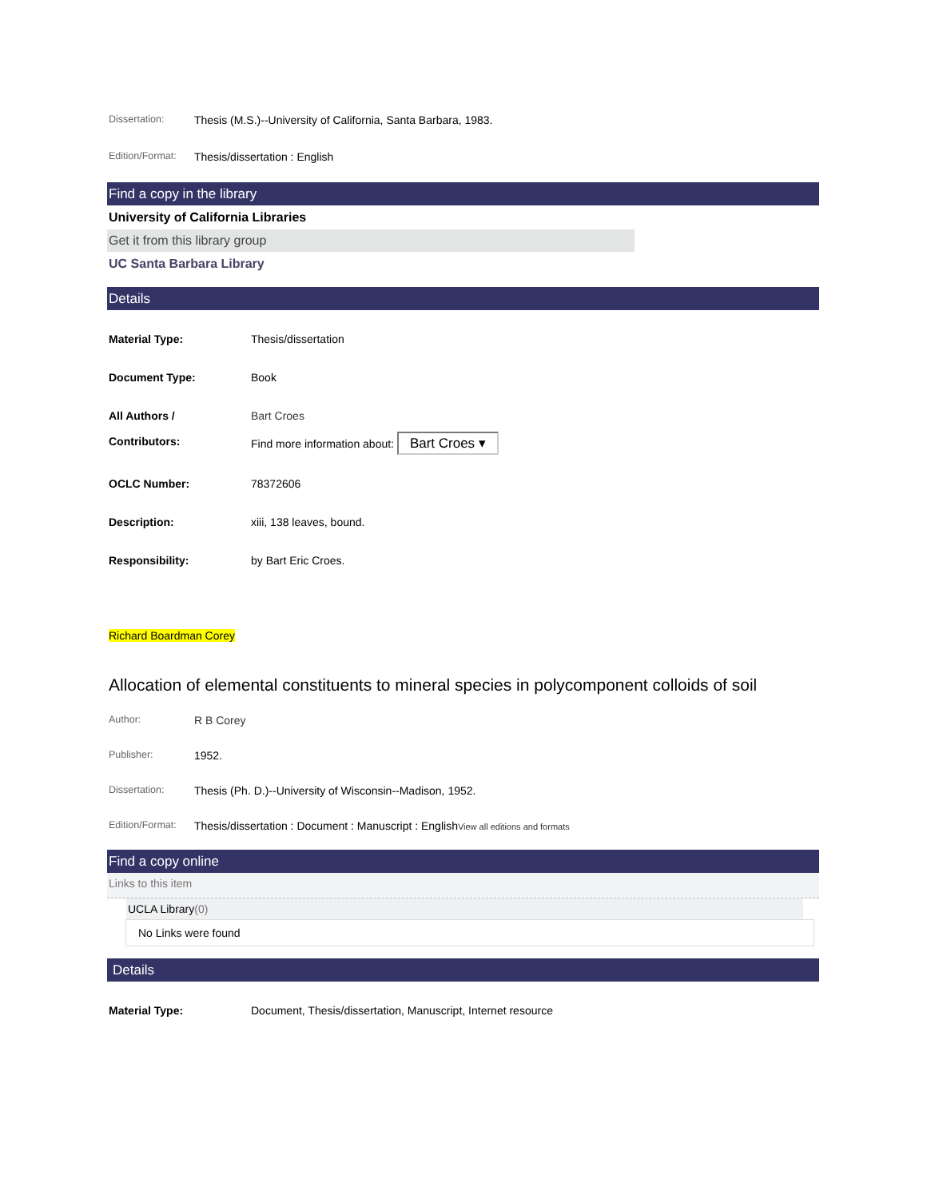Dissertation: Thesis (M.S.)--University of California, Santa Barbara, 1983.
Edition/Format:
Thesis/dissertation : English
Find a copy in the library
University of California Libraries
Get it from this library group
UC Santa Barbara Library
Details
Material Type: Thesis/dissertation
Document Type: Book
All Authors /
Contributors:
Bart Croes
Find more information about: Bart Croes ▾
OCLC Number: 78372606
Description: xiii, 138 leaves, bound.
Responsibility: by Bart Eric Croes.
Richard Boardman Corey
Allocation of elemental constituents to mineral species in polycomponent colloids of soil
Author: R B Corey
Publisher: 1952.
Dissertation: Thesis (Ph. D.)--University of Wisconsin--Madison, 1952.
Edition/Format:
Thesis/dissertation : Document : Manuscript : EnglishView all editions and formats
Find a copy online
Links to this item
UCLA Library(0)
No Links were found
Details
Material Type: Document, Thesis/dissertation, Manuscript, Internet resource